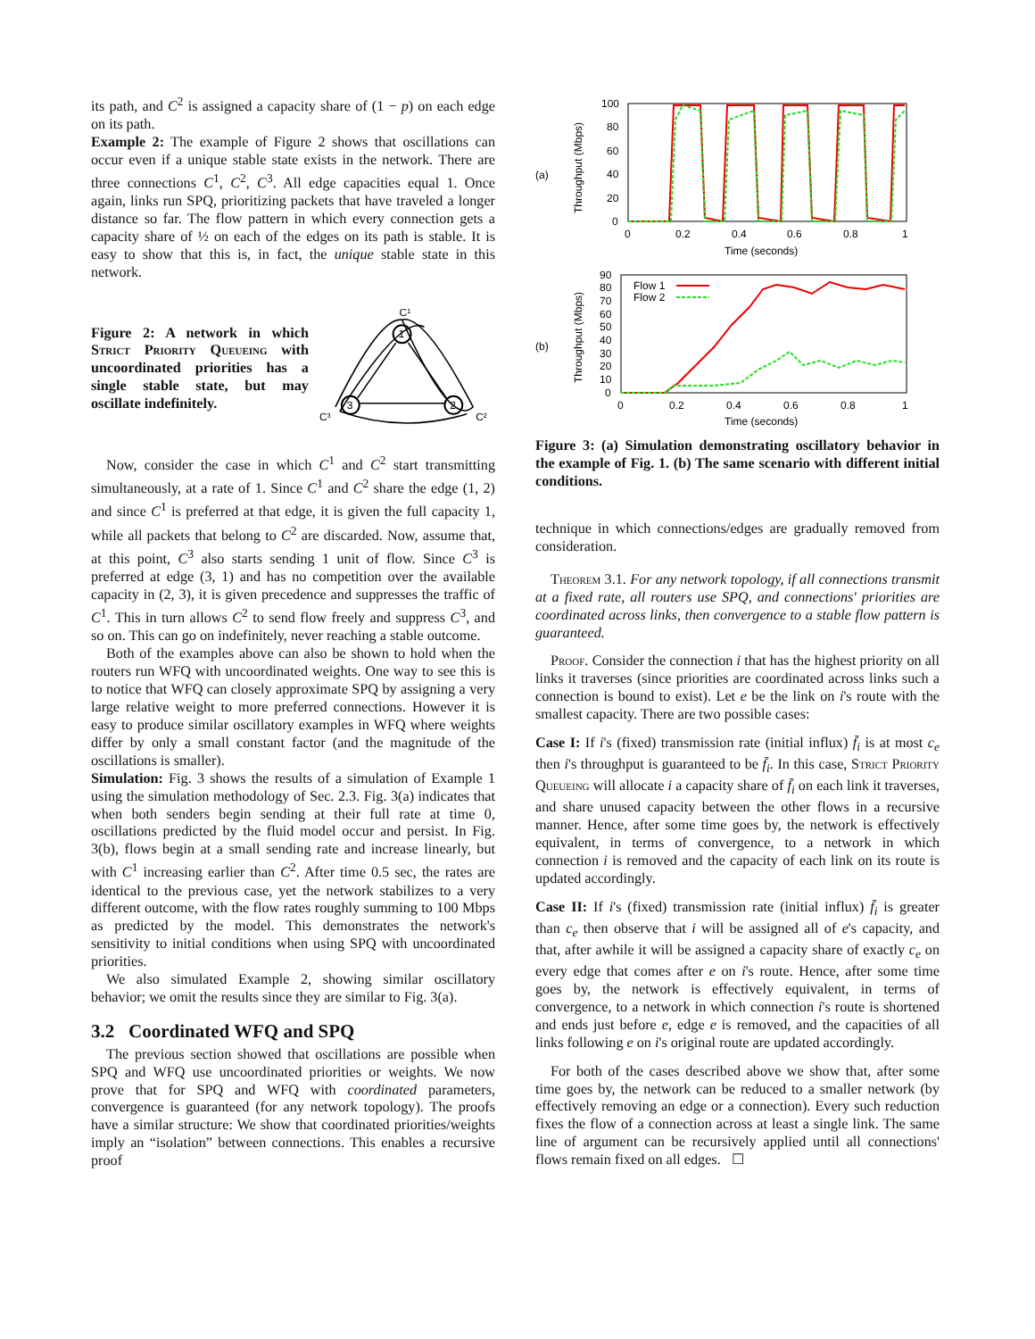its path, and C<sup>2</sup> is assigned a capacity share of (1 − p) on each edge on its path.
Example 2: The example of Figure 2 shows that oscillations can occur even if a unique stable state exists in the network. There are three connections C<sup>1</sup>, C<sup>2</sup>, C<sup>3</sup>. All edge capacities equal 1. Once again, links run SPQ, prioritizing packets that have traveled a longer distance so far. The flow pattern in which every connection gets a capacity share of ½ on each of the edges on its path is stable. It is easy to show that this is, in fact, the unique stable state in this network.
Figure 2: A network in which Strict Priority Queueing with uncoordinated priorities has a single stable state, but may oscillate indefinitely.
1
3
2
C¹
C³
C²
Now, consider the case in which C<sup>1</sup> and C<sup>2</sup> start transmitting simultaneously, at a rate of 1. Since C<sup>1</sup> and C<sup>2</sup> share the edge (1, 2) and since C<sup>1</sup> is preferred at that edge, it is given the full capacity 1, while all packets that belong to C<sup>2</sup> are discarded. Now, assume that, at this point, C<sup>3</sup> also starts sending 1 unit of flow. Since C<sup>3</sup> is preferred at edge (3, 1) and has no competition over the available capacity in (2, 3), it is given precedence and suppresses the traffic of C<sup>1</sup>. This in turn allows C<sup>2</sup> to send flow freely and suppress C<sup>3</sup>, and so on. This can go on indefinitely, never reaching a stable outcome.
Both of the examples above can also be shown to hold when the routers run WFQ with uncoordinated weights. One way to see this is to notice that WFQ can closely approximate SPQ by assigning a very large relative weight to more preferred connections. However it is easy to produce similar oscillatory examples in WFQ where weights differ by only a small constant factor (and the magnitude of the oscillations is smaller).
Simulation: Fig. 3 shows the results of a simulation of Example 1 using the simulation methodology of Sec. 2.3. Fig. 3(a) indicates that when both senders begin sending at their full rate at time 0, oscillations predicted by the fluid model occur and persist. In Fig. 3(b), flows begin at a small sending rate and increase linearly, but with C<sup>1</sup> increasing earlier than C<sup>2</sup>. After time 0.5 sec, the rates are identical to the previous case, yet the network stabilizes to a very different outcome, with the flow rates roughly summing to 100 Mbps as predicted by the model. This demonstrates the network's sensitivity to initial conditions when using SPQ with uncoordinated priorities.
We also simulated Example 2, showing similar oscillatory behavior; we omit the results since they are similar to Fig. 3(a).
3.2 Coordinated WFQ and SPQ
The previous section showed that oscillations are possible when SPQ and WFQ use uncoordinated priorities or weights. We now prove that for SPQ and WFQ with coordinated parameters, convergence is guaranteed (for any network topology). The proofs have a similar structure: We show that coordinated priorities/weights imply an “isolation” between connections. This enables a recursive proof
(a)
100
80
60
40
20
0
0
0.2
0.4
0.6
0.8
1
Time (seconds)
Throughput (Mbps)
(b)
90
80
70
60
50
40
30
20
10
0
0
0.2
0.4
0.6
0.8
1
Time (seconds)
Throughput (Mbps)
Flow 1
Flow 2
Figure 3: (a) Simulation demonstrating oscillatory behavior in the example of Fig. 1. (b) The same scenario with different initial conditions.
technique in which connections/edges are gradually removed from consideration.
Theorem 3.1. For any network topology, if all connections transmit at a fixed rate, all routers use SPQ, and connections' priorities are coordinated across links, then convergence to a stable flow pattern is guaranteed.
Proof. Consider the connection i that has the highest priority on all links it traverses (since priorities are coordinated across links such a connection is bound to exist). Let e be the link on i's route with the smallest capacity. There are two possible cases:
Case I: If i's (fixed) transmission rate (initial influx) f̄<sub>i</sub> is at most c<sub>e</sub> then i's throughput is guaranteed to be f̄<sub>i</sub>. In this case, Strict Priority Queueing will allocate i a capacity share of f̄<sub>i</sub> on each link it traverses, and share unused capacity between the other flows in a recursive manner. Hence, after some time goes by, the network is effectively equivalent, in terms of convergence, to a network in which connection i is removed and the capacity of each link on its route is updated accordingly.
Case II: If i's (fixed) transmission rate (initial influx) f̄<sub>i</sub> is greater than c<sub>e</sub> then observe that i will be assigned all of e's capacity, and that, after awhile it will be assigned a capacity share of exactly c<sub>e</sub> on every edge that comes after e on i's route. Hence, after some time goes by, the network is effectively equivalent, in terms of convergence, to a network in which connection i's route is shortened and ends just before e, edge e is removed, and the capacities of all links following e on i's original route are updated accordingly.
For both of the cases described above we show that, after some time goes by, the network can be reduced to a smaller network (by effectively removing an edge or a connection). Every such reduction fixes the flow of a connection across at least a single link. The same line of argument can be recursively applied until all connections' flows remain fixed on all edges. ☐